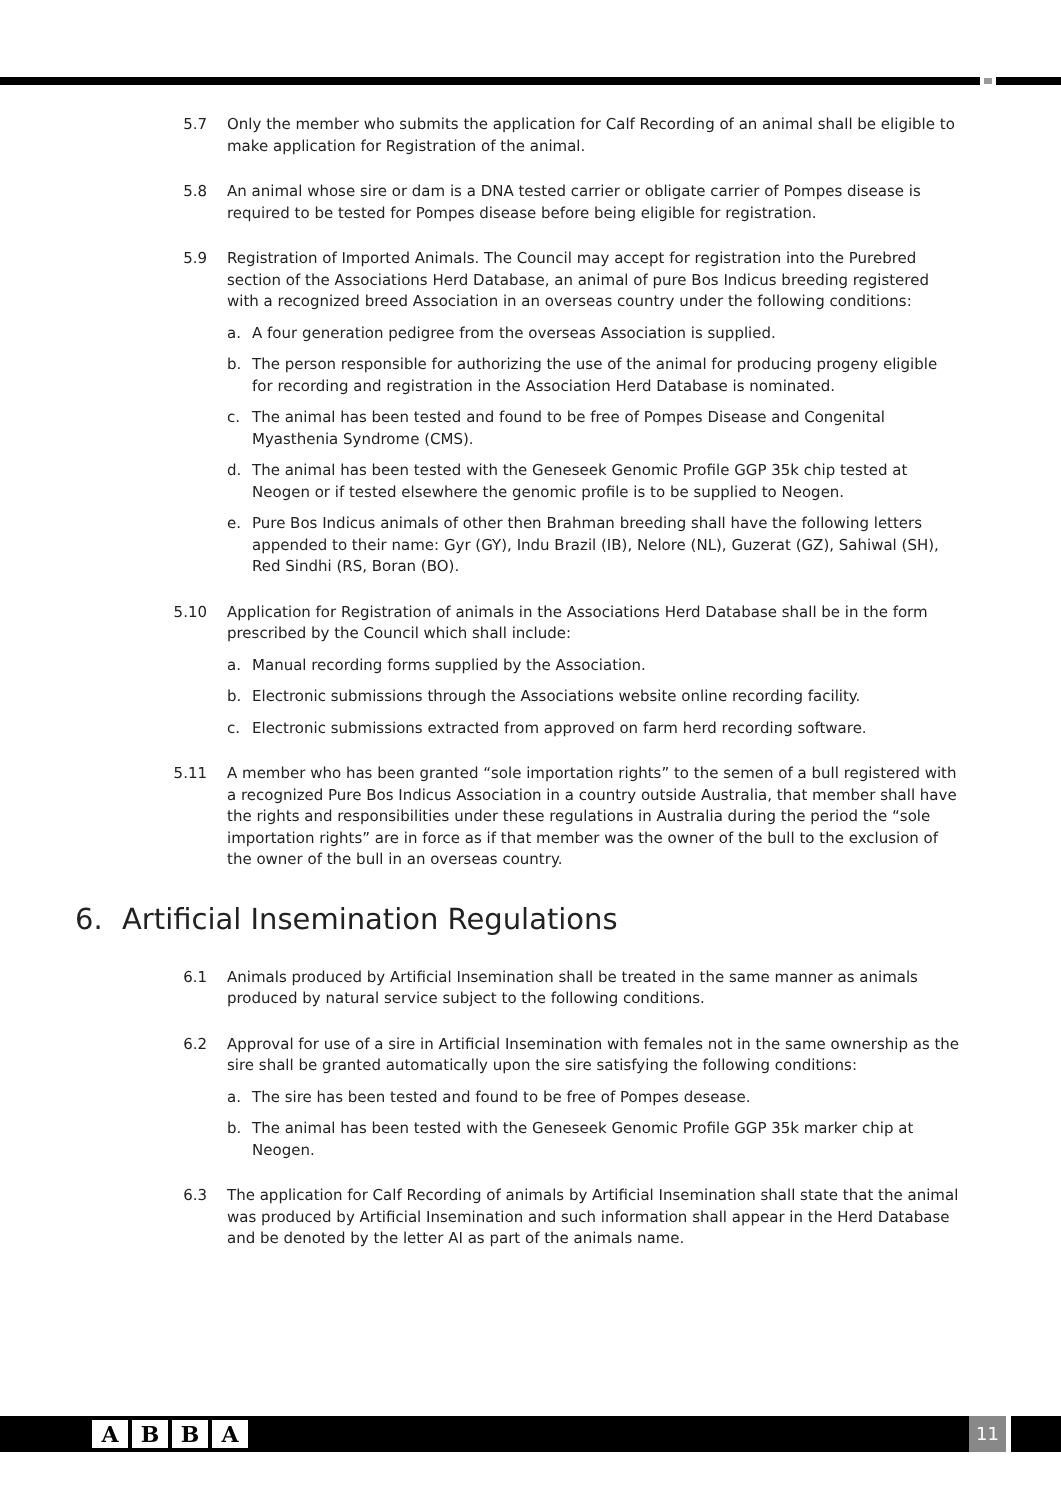5.7 Only the member who submits the application for Calf Recording of an animal shall be eligible to make application for Registration of the animal.
5.8 An animal whose sire or dam is a DNA tested carrier or obligate carrier of Pompes disease is required to be tested for Pompes disease before being eligible for registration.
5.9 Registration of Imported Animals. The Council may accept for registration into the Purebred section of the Associations Herd Database, an animal of pure Bos Indicus breeding registered with a recognized breed Association in an overseas country under the following conditions:
a. A four generation pedigree from the overseas Association is supplied.
b. The person responsible for authorizing the use of the animal for producing progeny eligible for recording and registration in the Association Herd Database is nominated.
c. The animal has been tested and found to be free of Pompes Disease and Congenital Myasthenia Syndrome (CMS).
d. The animal has been tested with the Geneseek Genomic Profile GGP 35k chip tested at Neogen or if tested elsewhere the genomic profile is to be supplied to Neogen.
e. Pure Bos Indicus animals of other then Brahman breeding shall have the following letters appended to their name: Gyr (GY), Indu Brazil (IB), Nelore (NL), Guzerat (GZ), Sahiwal (SH), Red Sindhi (RS, Boran (BO).
5.10 Application for Registration of animals in the Associations Herd Database shall be in the form prescribed by the Council which shall include:
a. Manual recording forms supplied by the Association.
b. Electronic submissions through the Associations website online recording facility.
c. Electronic submissions extracted from approved on farm herd recording software.
5.11 A member who has been granted “sole importation rights” to the semen of a bull registered with a recognized Pure Bos Indicus Association in a country outside Australia, that member shall have the rights and responsibilities under these regulations in Australia during the period the “sole importation rights” are in force as if that member was the owner of the bull to the exclusion of the owner of the bull in an overseas country.
6. Artificial Insemination Regulations
6.1 Animals produced by Artificial Insemination shall be treated in the same manner as animals produced by natural service subject to the following conditions.
6.2 Approval for use of a sire in Artificial Insemination with females not in the same ownership as the sire shall be granted automatically upon the sire satisfying the following conditions:
a. The sire has been tested and found to be free of Pompes desease.
b. The animal has been tested with the Geneseek Genomic Profile GGP 35k marker chip at Neogen.
6.3 The application for Calf Recording of animals by Artificial Insemination shall state that the animal was produced by Artificial Insemination and such information shall appear in the Herd Database and be denoted by the letter AI as part of the animals name.
A B B A 11